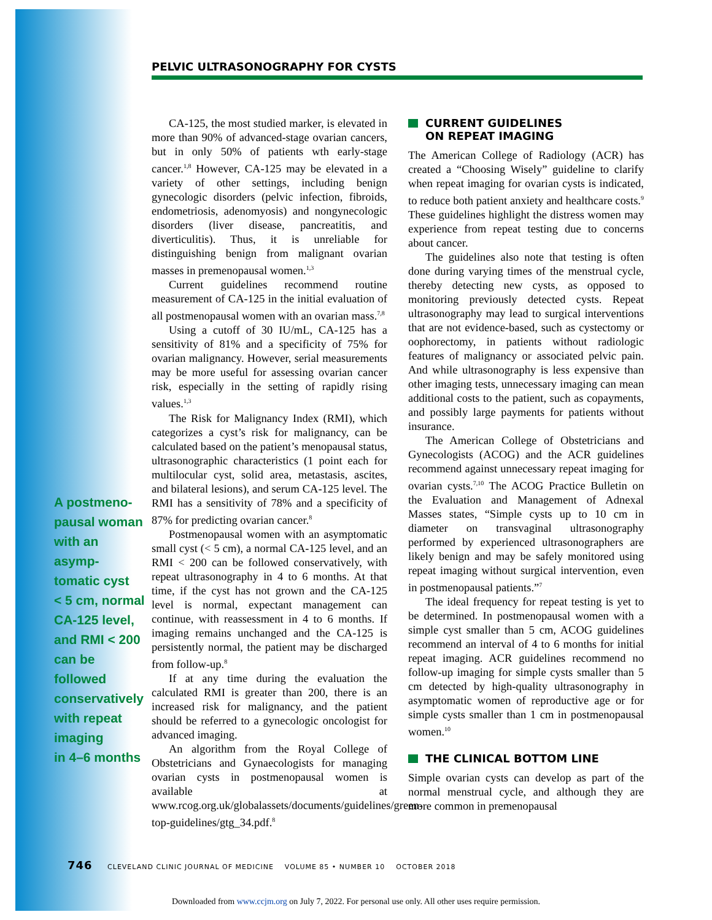PELVIC ULTRASONOGRAPHY FOR CYSTS
CA-125, the most studied marker, is elevated in more than 90% of advanced-stage ovarian cancers, but in only 50% of patients wth early-stage cancer.<sup>1,8</sup> However, CA-125 may be elevated in a variety of other settings, including benign gynecologic disorders (pelvic infection, fibroids, endometriosis, adenomyosis) and nongynecologic disorders (liver disease, pancreatitis, and diverticulitis). Thus, it is unreliable for distinguishing benign from malignant ovarian masses in premenopausal women.<sup>1,3</sup>
Current guidelines recommend routine measurement of CA-125 in the initial evaluation of all postmenopausal women with an ovarian mass.<sup>7,8</sup>
Using a cutoff of 30 IU/mL, CA-125 has a sensitivity of 81% and a specificity of 75% for ovarian malignancy. However, serial measurements may be more useful for assessing ovarian cancer risk, especially in the setting of rapidly rising values.<sup>1,3</sup>
The Risk for Malignancy Index (RMI), which categorizes a cyst’s risk for malignancy, can be calculated based on the patient’s menopausal status, ultrasonographic characteristics (1 point each for multilocular cyst, solid area, metastasis, ascites, and bilateral lesions), and serum CA-125 level. The RMI has a sensitivity of 78% and a specificity of 87% for predicting ovarian cancer.<sup>8</sup>
Postmenopausal women with an asymptomatic small cyst (< 5 cm), a normal CA-125 level, and an RMI < 200 can be followed conservatively, with repeat ultrasonography in 4 to 6 months. At that time, if the cyst has not grown and the CA-125 level is normal, expectant management can continue, with reassessment in 4 to 6 months. If imaging remains unchanged and the CA-125 is persistently normal, the patient may be discharged from follow-up.<sup>8</sup>
If at any time during the evaluation the calculated RMI is greater than 200, there is an increased risk for malignancy, and the patient should be referred to a gynecologic oncologist for advanced imaging.
An algorithm from the Royal College of Obstetricians and Gynaecologists for managing ovarian cysts in postmenopausal women is available at www.rcog.org.uk/globalassets/documents/guidelines/green-top-guidelines/gtg_34.pdf.<sup>8</sup>
A postmeno-
pausal woman
with an asymp-
tomatic cyst
< 5 cm, normal
CA-125 level,
and RMI < 200
can be followed
conservatively
with repeat
imaging
in 4–6 months
CURRENT GUIDELINES
ON REPEAT IMAGING
The American College of Radiology (ACR) has created a “Choosing Wisely” guideline to clarify when repeat imaging for ovarian cysts is indicated, to reduce both patient anxiety and healthcare costs.<sup>9</sup> These guidelines highlight the distress women may experience from repeat testing due to concerns about cancer.
The guidelines also note that testing is often done during varying times of the menstrual cycle, thereby detecting new cysts, as opposed to monitoring previously detected cysts. Repeat ultrasonography may lead to surgical interventions that are not evidence-based, such as cystectomy or oophorectomy, in patients without radiologic features of malignancy or associated pelvic pain. And while ultrasonography is less expensive than other imaging tests, unnecessary imaging can mean additional costs to the patient, such as copayments, and possibly large payments for patients without insurance.
The American College of Obstetricians and Gynecologists (ACOG) and the ACR guidelines recommend against unnecessary repeat imaging for ovarian cysts.<sup>7,10</sup> The ACOG Practice Bulletin on the Evaluation and Management of Adnexal Masses states, “Simple cysts up to 10 cm in diameter on transvaginal ultrasonography performed by experienced ultrasonographers are likely benign and may be safely monitored using repeat imaging without surgical intervention, even in postmenopausal patients.”<sup>7</sup>
The ideal frequency for repeat testing is yet to be determined. In postmenopausal women with a simple cyst smaller than 5 cm, ACOG guidelines recommend an interval of 4 to 6 months for initial repeat imaging. ACR guidelines recommend no follow-up imaging for simple cysts smaller than 5 cm detected by high-quality ultrasonography in asymptomatic women of reproductive age or for simple cysts smaller than 1 cm in postmenopausal women.<sup>10</sup>
THE CLINICAL BOTTOM LINE
Simple ovarian cysts can develop as part of the normal menstrual cycle, and although they are more common in premenopausal
746 CLEVELAND CLINIC JOURNAL OF MEDICINE VOLUME 85 • NUMBER 10 OCTOBER 2018
Downloaded from www.ccjm.org on July 7, 2022. For personal use only. All other uses require permission.